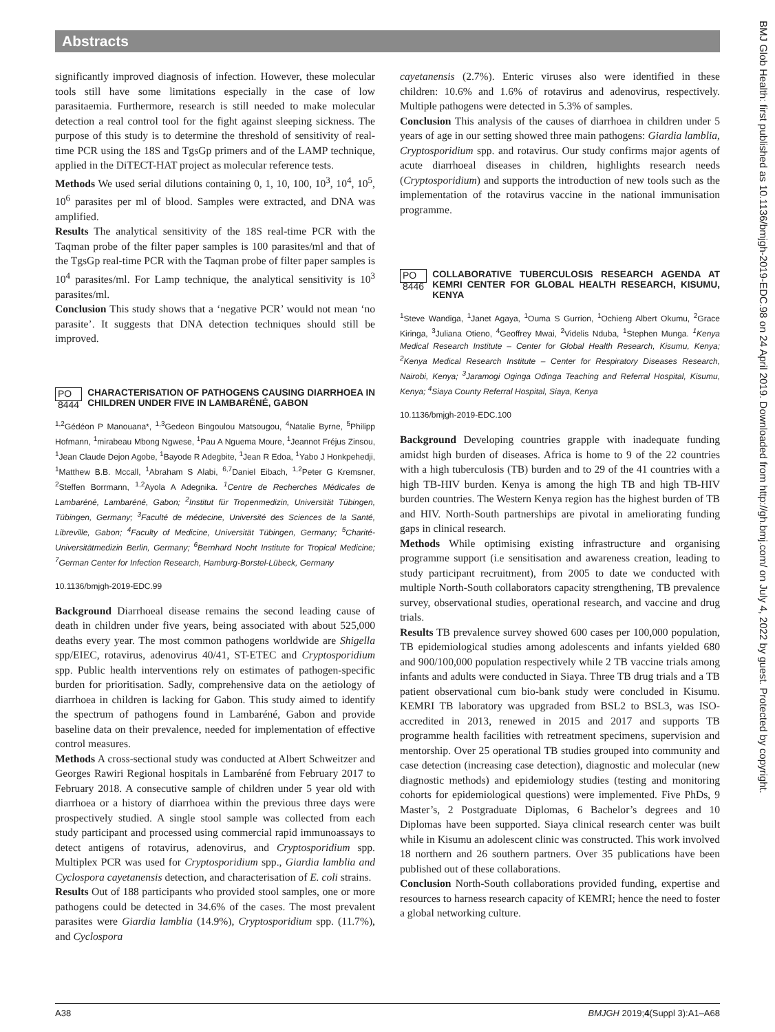Abstracts
BMJ Glob Health: first published as 10.1136/bmjgh-2019-EDC.98 on 24 April 2019. Downloaded from http://gh.bmj.com/ on July 4, 2022 by guest. Protected by copyright.
significantly improved diagnosis of infection. However, these molecular tools still have some limitations especially in the case of low parasitaemia. Furthermore, research is still needed to make molecular detection a real control tool for the fight against sleeping sickness. The purpose of this study is to determine the threshold of sensitivity of real-time PCR using the 18S and TgsGp primers and of the LAMP technique, applied in the DiTECT-HAT project as molecular reference tests.
Methods We used serial dilutions containing 0, 1, 10, 100, 10<sup>3</sup>, 10<sup>4</sup>, 10<sup>5</sup>, 10<sup>6</sup> parasites per ml of blood. Samples were extracted, and DNA was amplified.
Results The analytical sensitivity of the 18S real-time PCR with the Taqman probe of the filter paper samples is 100 parasites/ml and that of the TgsGp real-time PCR with the Taqman probe of filter paper samples is 10<sup>4</sup> parasites/ml. For Lamp technique, the analytical sensitivity is 10<sup>3</sup> parasites/ml.
Conclusion This study shows that a ‘negative PCR’ would not mean ‘no parasite’. It suggests that DNA detection techniques should still be improved.
PO 8444 CHARACTERISATION OF PATHOGENS CAUSING DIARRHOEA IN CHILDREN UNDER FIVE IN LAMBARÉNÉ, GABON
<sup>1,2</sup>Gédéon P Manouana*, <sup>1,3</sup>Gedeon Bingoulou Matsougou, <sup>4</sup>Natalie Byrne, <sup>5</sup>Philipp Hofmann, <sup>1</sup>mirabeau Mbong Ngwese, <sup>1</sup>Pau A Nguema Moure, <sup>1</sup>Jeannot Fréjus Zinsou, <sup>1</sup>Jean Claude Dejon Agobe, <sup>1</sup>Bayode R Adegbite, <sup>1</sup>Jean R Edoa, <sup>1</sup>Yabo J Honkpehedji, <sup>1</sup>Matthew B.B. Mccall, <sup>1</sup>Abraham S Alabi, <sup>6,7</sup>Daniel Eibach, <sup>1,2</sup>Peter G Kremsner, <sup>2</sup>Steffen Borrmann, <sup>1,2</sup>Ayola A Adegnika. <sup>1</sup>Centre de Recherches Médicales de Lambaréné, Lambaréné, Gabon; <sup>2</sup>Institut für Tropenmedizin, Universität Tübingen, Tübingen, Germany; <sup>3</sup>Faculté de médecine, Université des Sciences de la Santé, Libreville, Gabon; <sup>4</sup>Faculty of Medicine, Universität Tübingen, Germany; <sup>5</sup>Charité-Universitätmedizin Berlin, Germany; <sup>6</sup>Bernhard Nocht Institute for Tropical Medicine; <sup>7</sup>German Center for Infection Research, Hamburg-Borstel-Lübeck, Germany
10.1136/bmjgh-2019-EDC.99
Background Diarrhoeal disease remains the second leading cause of death in children under five years, being associated with about 525,000 deaths every year. The most common pathogens worldwide are Shigella spp/EIEC, rotavirus, adenovirus 40/41, ST-ETEC and Cryptosporidium spp. Public health interventions rely on estimates of pathogen-specific burden for prioritisation. Sadly, comprehensive data on the aetiology of diarrhoea in children is lacking for Gabon. This study aimed to identify the spectrum of pathogens found in Lambaréné, Gabon and provide baseline data on their prevalence, needed for implementation of effective control measures.
Methods A cross-sectional study was conducted at Albert Schweitzer and Georges Rawiri Regional hospitals in Lambaréné from February 2017 to February 2018. A consecutive sample of children under 5 year old with diarrhoea or a history of diarrhoea within the previous three days were prospectively studied. A single stool sample was collected from each study participant and processed using commercial rapid immunoassays to detect antigens of rotavirus, adenovirus, and Cryptosporidium spp. Multiplex PCR was used for Cryptosporidium spp., Giardia lamblia and Cyclospora cayetanensis detection, and characterisation of E. coli strains.
Results Out of 188 participants who provided stool samples, one or more pathogens could be detected in 34.6% of the cases. The most prevalent parasites were Giardia lamblia (14.9%), Cryptosporidium spp. (11.7%), and Cyclospora
cayetanensis (2.7%). Enteric viruses also were identified in these children: 10.6% and 1.6% of rotavirus and adenovirus, respectively. Multiple pathogens were detected in 5.3% of samples.
Conclusion This analysis of the causes of diarrhoea in children under 5 years of age in our setting showed three main pathogens: Giardia lamblia, Cryptosporidium spp. and rotavirus. Our study confirms major agents of acute diarrhoeal diseases in children, highlights research needs (Cryptosporidium) and supports the introduction of new tools such as the implementation of the rotavirus vaccine in the national immunisation programme.
PO 8446 COLLABORATIVE TUBERCULOSIS RESEARCH AGENDA AT KEMRI CENTER FOR GLOBAL HEALTH RESEARCH, KISUMU, KENYA
<sup>1</sup> Steve Wandiga, <sup>1</sup>Janet Agaya, <sup>1</sup>Ouma S Gurrion, <sup>1</sup>Ochieng Albert Okumu, <sup>2</sup>Grace Kiringa, <sup>3</sup>Juliana Otieno, <sup>4</sup>Geoffrey Mwai, <sup>2</sup>Videlis Nduba, <sup>1</sup>Stephen Munga. <sup>1</sup>Kenya Medical Research Institute – Center for Global Health Research, Kisumu, Kenya; <sup>2</sup>Kenya Medical Research Institute – Center for Respiratory Diseases Research, Nairobi, Kenya; <sup>3</sup>Jaramogi Oginga Odinga Teaching and Referral Hospital, Kisumu, Kenya; <sup>4</sup>Siaya County Referral Hospital, Siaya, Kenya
10.1136/bmjgh-2019-EDC.100
Background Developing countries grapple with inadequate funding amidst high burden of diseases. Africa is home to 9 of the 22 countries with a high tuberculosis (TB) burden and to 29 of the 41 countries with a high TB-HIV burden. Kenya is among the high TB and high TB-HIV burden countries. The Western Kenya region has the highest burden of TB and HIV. North-South partnerships are pivotal in ameliorating funding gaps in clinical research.
Methods While optimising existing infrastructure and organising programme support (i.e sensitisation and awareness creation, leading to study participant recruitment), from 2005 to date we conducted with multiple North-South collaborators capacity strengthening, TB prevalence survey, observational studies, operational research, and vaccine and drug trials.
Results TB prevalence survey showed 600 cases per 100,000 population, TB epidemiological studies among adolescents and infants yielded 680 and 900/100,000 population respectively while 2 TB vaccine trials among infants and adults were conducted in Siaya. Three TB drug trials and a TB patient observational cum bio-bank study were concluded in Kisumu. KEMRI TB laboratory was upgraded from BSL2 to BSL3, was ISO-accredited in 2013, renewed in 2015 and 2017 and supports TB programme health facilities with retreatment specimens, supervision and mentorship. Over 25 operational TB studies grouped into community and case detection (increasing case detection), diagnostic and molecular (new diagnostic methods) and epidemiology studies (testing and monitoring cohorts for epidemiological questions) were implemented. Five PhDs, 9 Master’s, 2 Postgraduate Diplomas, 6 Bachelor’s degrees and 10 Diplomas have been supported. Siaya clinical research center was built while in Kisumu an adolescent clinic was constructed. This work involved 18 northern and 26 southern partners. Over 35 publications have been published out of these collaborations.
Conclusion North-South collaborations provided funding, expertise and resources to harness research capacity of KEMRI; hence the need to foster a global networking culture.
A38 BMJGH 2019;4(Suppl 3):A1–A68